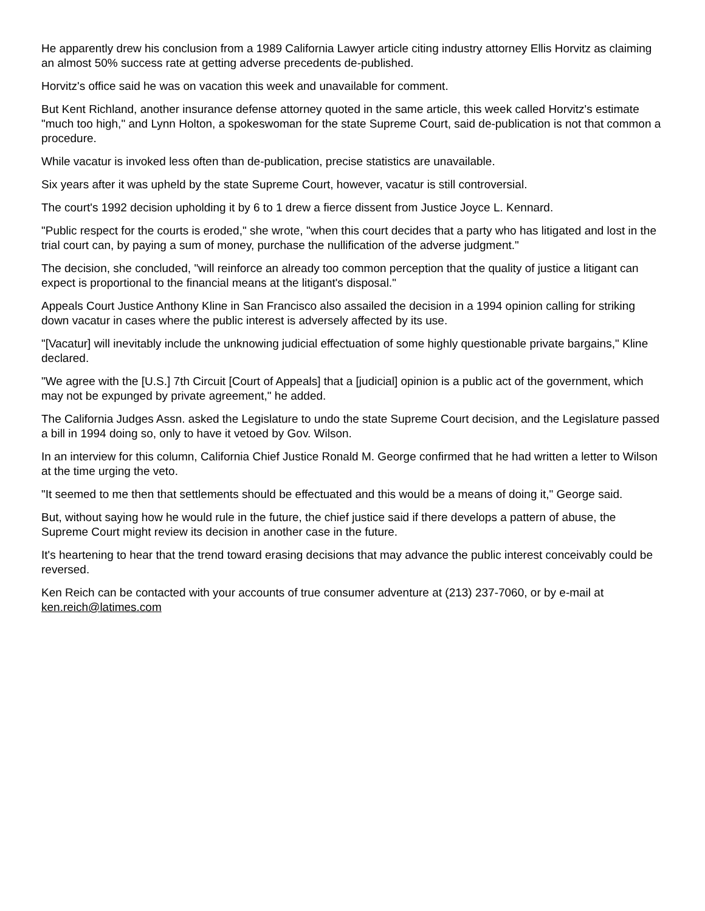He apparently drew his conclusion from a 1989 California Lawyer article citing industry attorney Ellis Horvitz as claiming an almost 50% success rate at getting adverse precedents de-published.
Horvitz's office said he was on vacation this week and unavailable for comment.
But Kent Richland, another insurance defense attorney quoted in the same article, this week called Horvitz's estimate "much too high," and Lynn Holton, a spokeswoman for the state Supreme Court, said de-publication is not that common a procedure.
While vacatur is invoked less often than de-publication, precise statistics are unavailable.
Six years after it was upheld by the state Supreme Court, however, vacatur is still controversial.
The court's 1992 decision upholding it by 6 to 1 drew a fierce dissent from Justice Joyce L. Kennard.
"Public respect for the courts is eroded," she wrote, "when this court decides that a party who has litigated and lost in the trial court can, by paying a sum of money, purchase the nullification of the adverse judgment."
The decision, she concluded, "will reinforce an already too common perception that the quality of justice a litigant can expect is proportional to the financial means at the litigant's disposal."
Appeals Court Justice Anthony Kline in San Francisco also assailed the decision in a 1994 opinion calling for striking down vacatur in cases where the public interest is adversely affected by its use.
"[Vacatur] will inevitably include the unknowing judicial effectuation of some highly questionable private bargains," Kline declared.
"We agree with the [U.S.] 7th Circuit [Court of Appeals] that a [judicial] opinion is a public act of the government, which may not be expunged by private agreement," he added.
The California Judges Assn. asked the Legislature to undo the state Supreme Court decision, and the Legislature passed a bill in 1994 doing so, only to have it vetoed by Gov. Wilson.
In an interview for this column, California Chief Justice Ronald M. George confirmed that he had written a letter to Wilson at the time urging the veto.
"It seemed to me then that settlements should be effectuated and this would be a means of doing it," George said.
But, without saying how he would rule in the future, the chief justice said if there develops a pattern of abuse, the Supreme Court might review its decision in another case in the future.
It's heartening to hear that the trend toward erasing decisions that may advance the public interest conceivably could be reversed.
Ken Reich can be contacted with your accounts of true consumer adventure at (213) 237-7060, or by e-mail at ken.reich@latimes.com